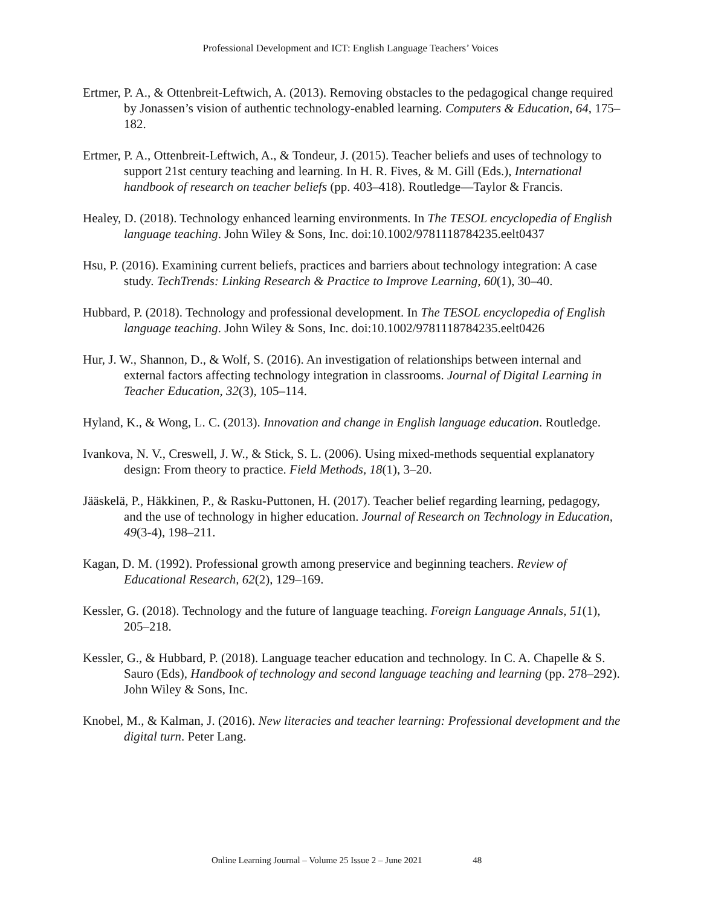Professional Development and ICT: English Language Teachers’ Voices
Ertmer, P. A., & Ottenbreit-Leftwich, A. (2013). Removing obstacles to the pedagogical change required by Jonassen’s vision of authentic technology-enabled learning. Computers & Education, 64, 175–182.
Ertmer, P. A., Ottenbreit-Leftwich, A., & Tondeur, J. (2015). Teacher beliefs and uses of technology to support 21st century teaching and learning. In H. R. Fives, & M. Gill (Eds.), International handbook of research on teacher beliefs (pp. 403–418). Routledge—Taylor & Francis.
Healey, D. (2018). Technology enhanced learning environments. In The TESOL encyclopedia of English language teaching. John Wiley & Sons, Inc. doi:10.1002/9781118784235.eelt0437
Hsu, P. (2016). Examining current beliefs, practices and barriers about technology integration: A case study. TechTrends: Linking Research & Practice to Improve Learning, 60(1), 30–40.
Hubbard, P. (2018). Technology and professional development. In The TESOL encyclopedia of English language teaching. John Wiley & Sons, Inc. doi:10.1002/9781118784235.eelt0426
Hur, J. W., Shannon, D., & Wolf, S. (2016). An investigation of relationships between internal and external factors affecting technology integration in classrooms. Journal of Digital Learning in Teacher Education, 32(3), 105–114.
Hyland, K., & Wong, L. C. (2013). Innovation and change in English language education. Routledge.
Ivankova, N. V., Creswell, J. W., & Stick, S. L. (2006). Using mixed-methods sequential explanatory design: From theory to practice. Field Methods, 18(1), 3–20.
Jääskelä, P., Häkkinen, P., & Rasku-Puttonen, H. (2017). Teacher belief regarding learning, pedagogy, and the use of technology in higher education. Journal of Research on Technology in Education, 49(3-4), 198–211.
Kagan, D. M. (1992). Professional growth among preservice and beginning teachers. Review of Educational Research, 62(2), 129–169.
Kessler, G. (2018). Technology and the future of language teaching. Foreign Language Annals, 51(1), 205–218.
Kessler, G., & Hubbard, P. (2018). Language teacher education and technology. In C. A. Chapelle & S. Sauro (Eds), Handbook of technology and second language teaching and learning (pp. 278–292). John Wiley & Sons, Inc.
Knobel, M., & Kalman, J. (2016). New literacies and teacher learning: Professional development and the digital turn. Peter Lang.
Online Learning Journal – Volume 25 Issue 2 – June 2021 48